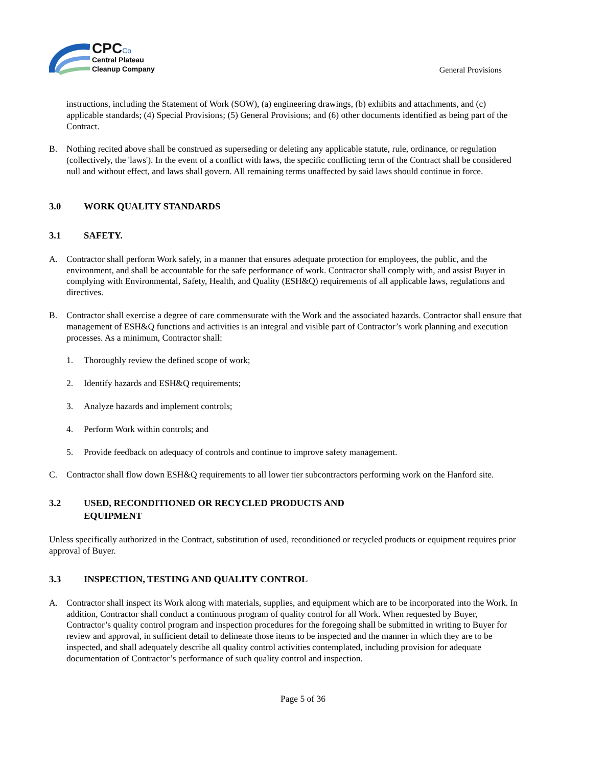CPC Co
Central Plateau
Cleanup Company
General Provisions
instructions, including the Statement of Work (SOW), (a) engineering drawings, (b) exhibits and attachments, and (c) applicable standards; (4) Special Provisions; (5) General Provisions; and (6) other documents identified as being part of the Contract.
B. Nothing recited above shall be construed as superseding or deleting any applicable statute, rule, ordinance, or regulation (collectively, the 'laws'). In the event of a conflict with laws, the specific conflicting term of the Contract shall be considered null and without effect, and laws shall govern. All remaining terms unaffected by said laws should continue in force.
3.0 WORK QUALITY STANDARDS
3.1 SAFETY.
A. Contractor shall perform Work safely, in a manner that ensures adequate protection for employees, the public, and the environment, and shall be accountable for the safe performance of work. Contractor shall comply with, and assist Buyer in complying with Environmental, Safety, Health, and Quality (ESH&Q) requirements of all applicable laws, regulations and directives.
B. Contractor shall exercise a degree of care commensurate with the Work and the associated hazards. Contractor shall ensure that management of ESH&Q functions and activities is an integral and visible part of Contractor’s work planning and execution processes. As a minimum, Contractor shall:
1. Thoroughly review the defined scope of work;
2. Identify hazards and ESH&Q requirements;
3. Analyze hazards and implement controls;
4. Perform Work within controls; and
5. Provide feedback on adequacy of controls and continue to improve safety management.
C. Contractor shall flow down ESH&Q requirements to all lower tier subcontractors performing work on the Hanford site.
3.2 USED, RECONDITIONED OR RECYCLED PRODUCTS AND
EQUIPMENT
Unless specifically authorized in the Contract, substitution of used, reconditioned or recycled products or equipment requires prior approval of Buyer.
3.3 INSPECTION, TESTING AND QUALITY CONTROL
A. Contractor shall inspect its Work along with materials, supplies, and equipment which are to be incorporated into the Work. In addition, Contractor shall conduct a continuous program of quality control for all Work. When requested by Buyer, Contractor’s quality control program and inspection procedures for the foregoing shall be submitted in writing to Buyer for review and approval, in sufficient detail to delineate those items to be inspected and the manner in which they are to be inspected, and shall adequately describe all quality control activities contemplated, including provision for adequate documentation of Contractor’s performance of such quality control and inspection.
Page 5 of 36